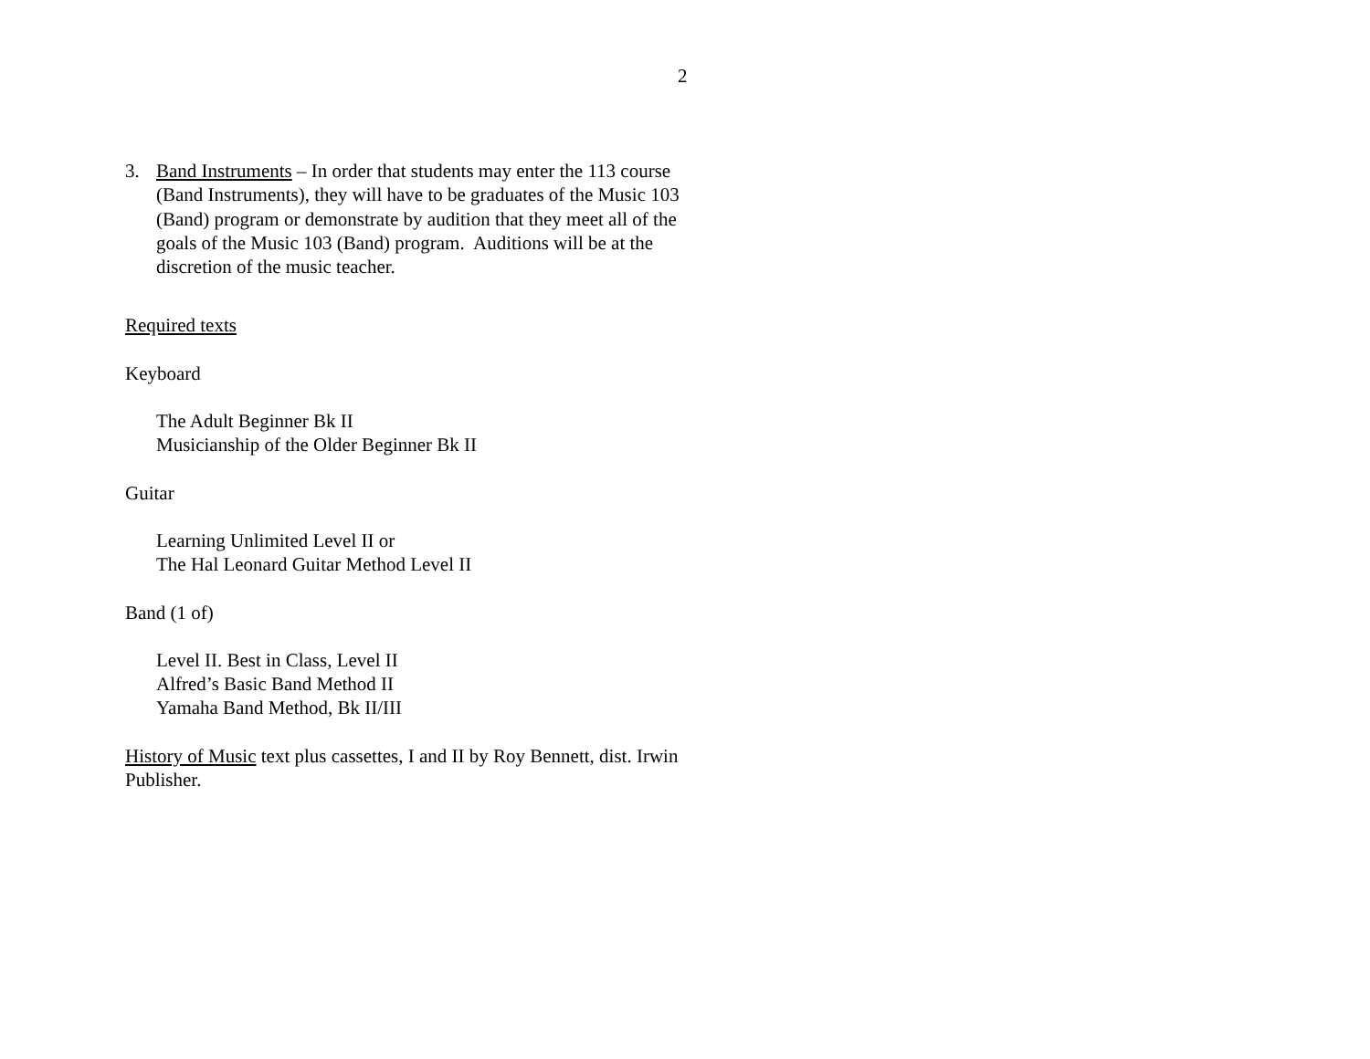2
3. Band Instruments – In order that students may enter the 113 course (Band Instruments), they will have to be graduates of the Music 103 (Band) program or demonstrate by audition that they meet all of the goals of the Music 103 (Band) program. Auditions will be at the discretion of the music teacher.
Required texts
Keyboard
The Adult Beginner Bk II
Musicianship of the Older Beginner Bk II
Guitar
Learning Unlimited Level II or
The Hal Leonard Guitar Method Level II
Band (1 of)
Level II. Best in Class, Level II
Alfred’s Basic Band Method II
Yamaha Band Method, Bk II/III
History of Music text plus cassettes, I and II by Roy Bennett, dist. Irwin Publisher.